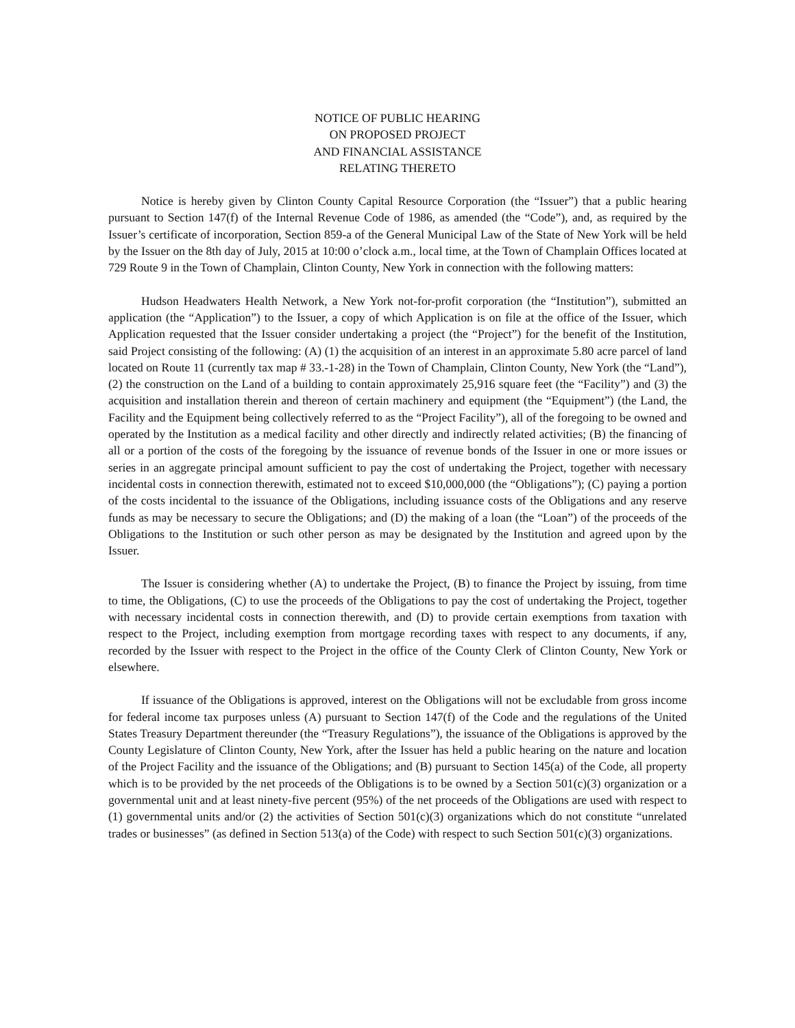NOTICE OF PUBLIC HEARING
ON PROPOSED PROJECT
AND FINANCIAL ASSISTANCE
RELATING THERETO
Notice is hereby given by Clinton County Capital Resource Corporation (the “Issuer”) that a public hearing pursuant to Section 147(f) of the Internal Revenue Code of 1986, as amended (the “Code”), and, as required by the Issuer’s certificate of incorporation, Section 859-a of the General Municipal Law of the State of New York will be held by the Issuer on the 8th day of July, 2015 at 10:00 o’clock a.m., local time, at the Town of Champlain Offices located at 729 Route 9 in the Town of Champlain, Clinton County, New York in connection with the following matters:
Hudson Headwaters Health Network, a New York not-for-profit corporation (the “Institution”), submitted an application (the “Application”) to the Issuer, a copy of which Application is on file at the office of the Issuer, which Application requested that the Issuer consider undertaking a project (the “Project”) for the benefit of the Institution, said Project consisting of the following: (A) (1) the acquisition of an interest in an approximate 5.80 acre parcel of land located on Route 11 (currently tax map # 33.-1-28) in the Town of Champlain, Clinton County, New York (the “Land”), (2) the construction on the Land of a building to contain approximately 25,916 square feet (the “Facility”) and (3) the acquisition and installation therein and thereon of certain machinery and equipment (the “Equipment”) (the Land, the Facility and the Equipment being collectively referred to as the “Project Facility”), all of the foregoing to be owned and operated by the Institution as a medical facility and other directly and indirectly related activities; (B) the financing of all or a portion of the costs of the foregoing by the issuance of revenue bonds of the Issuer in one or more issues or series in an aggregate principal amount sufficient to pay the cost of undertaking the Project, together with necessary incidental costs in connection therewith, estimated not to exceed $10,000,000 (the “Obligations”); (C) paying a portion of the costs incidental to the issuance of the Obligations, including issuance costs of the Obligations and any reserve funds as may be necessary to secure the Obligations; and (D) the making of a loan (the “Loan”) of the proceeds of the Obligations to the Institution or such other person as may be designated by the Institution and agreed upon by the Issuer.
The Issuer is considering whether (A) to undertake the Project, (B) to finance the Project by issuing, from time to time, the Obligations, (C) to use the proceeds of the Obligations to pay the cost of undertaking the Project, together with necessary incidental costs in connection therewith, and (D) to provide certain exemptions from taxation with respect to the Project, including exemption from mortgage recording taxes with respect to any documents, if any, recorded by the Issuer with respect to the Project in the office of the County Clerk of Clinton County, New York or elsewhere.
If issuance of the Obligations is approved, interest on the Obligations will not be excludable from gross income for federal income tax purposes unless (A) pursuant to Section 147(f) of the Code and the regulations of the United States Treasury Department thereunder (the “Treasury Regulations”), the issuance of the Obligations is approved by the County Legislature of Clinton County, New York, after the Issuer has held a public hearing on the nature and location of the Project Facility and the issuance of the Obligations; and (B) pursuant to Section 145(a) of the Code, all property which is to be provided by the net proceeds of the Obligations is to be owned by a Section 501(c)(3) organization or a governmental unit and at least ninety-five percent (95%) of the net proceeds of the Obligations are used with respect to (1) governmental units and/or (2) the activities of Section 501(c)(3) organizations which do not constitute “unrelated trades or businesses” (as defined in Section 513(a) of the Code) with respect to such Section 501(c)(3) organizations.